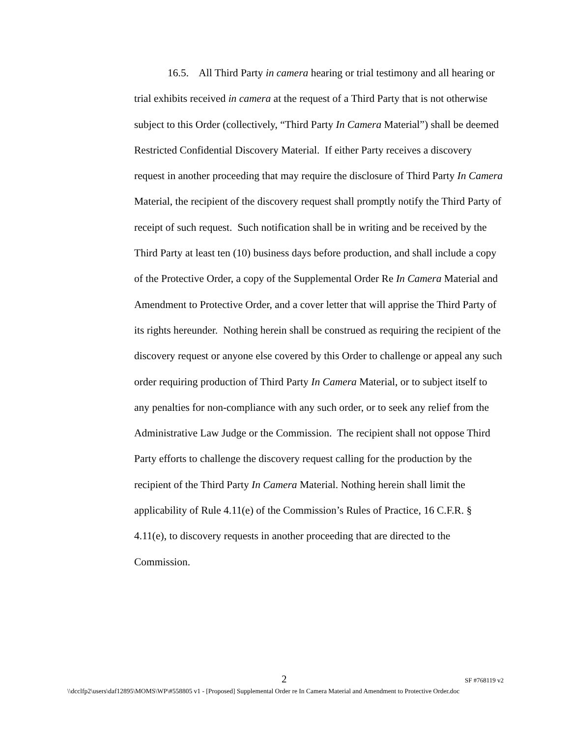16.5. All Third Party in camera hearing or trial testimony and all hearing or trial exhibits received in camera at the request of a Third Party that is not otherwise subject to this Order (collectively, “Third Party In Camera Material”) shall be deemed Restricted Confidential Discovery Material. If either Party receives a discovery request in another proceeding that may require the disclosure of Third Party In Camera Material, the recipient of the discovery request shall promptly notify the Third Party of receipt of such request. Such notification shall be in writing and be received by the Third Party at least ten (10) business days before production, and shall include a copy of the Protective Order, a copy of the Supplemental Order Re In Camera Material and Amendment to Protective Order, and a cover letter that will apprise the Third Party of its rights hereunder. Nothing herein shall be construed as requiring the recipient of the discovery request or anyone else covered by this Order to challenge or appeal any such order requiring production of Third Party In Camera Material, or to subject itself to any penalties for non-compliance with any such order, or to seek any relief from the Administrative Law Judge or the Commission. The recipient shall not oppose Third Party efforts to challenge the discovery request calling for the production by the recipient of the Third Party In Camera Material. Nothing herein shall limit the applicability of Rule 4.11(e) of the Commission’s Rules of Practice, 16 C.F.R. § 4.11(e), to discovery requests in another proceeding that are directed to the Commission.
2 SF #768119 v2
\\dcclfp2\users\daf12895\MOMS\WP\#558805 v1 - [Proposed] Supplemental Order re In Camera Material and Amendment to Protective Order.doc